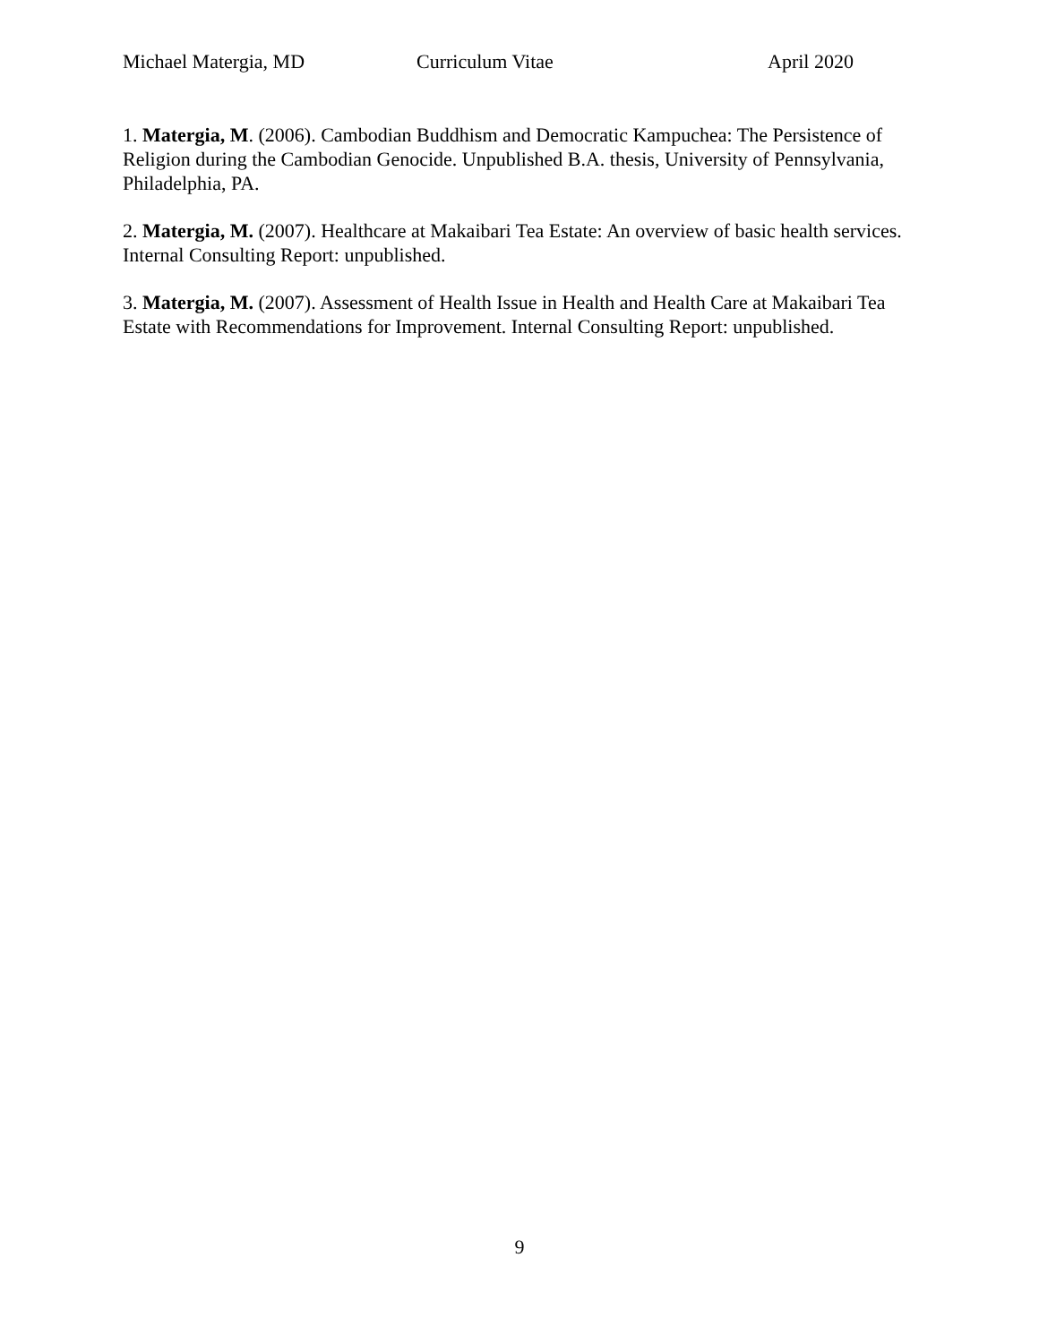Michael Matergia, MD Curriculum Vitae April 2020
1. Matergia, M. (2006). Cambodian Buddhism and Democratic Kampuchea: The Persistence of Religion during the Cambodian Genocide. Unpublished B.A. thesis, University of Pennsylvania, Philadelphia, PA.
2. Matergia, M. (2007). Healthcare at Makaibari Tea Estate: An overview of basic health services. Internal Consulting Report: unpublished.
3. Matergia, M. (2007). Assessment of Health Issue in Health and Health Care at Makaibari Tea Estate with Recommendations for Improvement. Internal Consulting Report: unpublished.
9